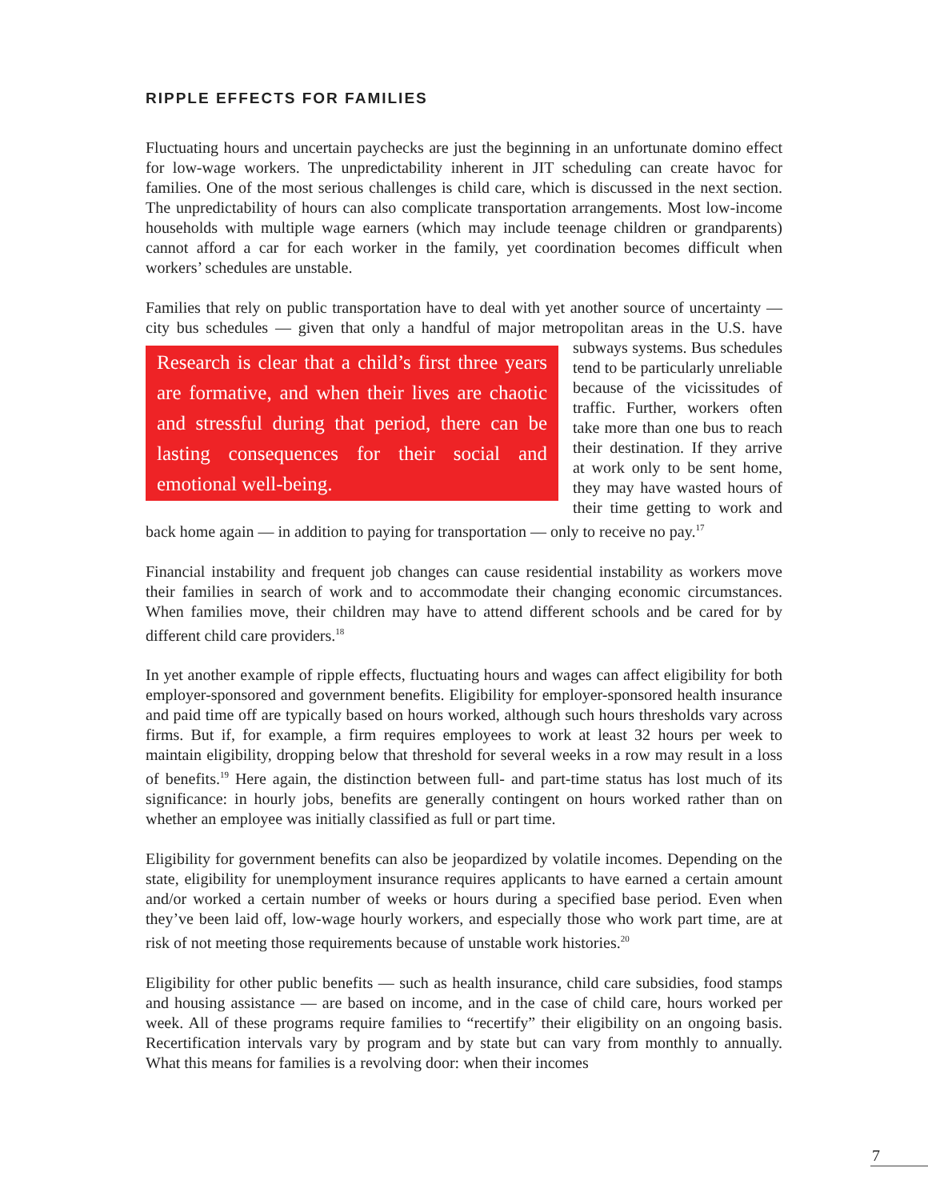RIPPLE EFFECTS FOR FAMILIES
Fluctuating hours and uncertain paychecks are just the beginning in an unfortunate domino effect for low-wage workers. The unpredictability inherent in JIT scheduling can create havoc for families. One of the most serious challenges is child care, which is discussed in the next section. The unpredictability of hours can also complicate transportation arrangements. Most low-income households with multiple wage earners (which may include teenage children or grandparents) cannot afford a car for each worker in the family, yet coordination becomes difficult when workers’ schedules are unstable.
Families that rely on public transportation have to deal with yet another source of uncertainty — city bus schedules — given that only a handful of major metropolitan areas in the Research is clear that a child’s first three years are formative, and when their lives are chaotic and stressful during that period, there can be lasting consequences for their social and emotional well-being. U.S. have subways systems. Bus schedules tend to be particularly unreliable because of the vicissitudes of traffic. Further, workers often take more than one bus to reach their destination. If they arrive at work only to be sent home, they may have wasted hours of their time getting to work and back home again — in addition to paying for transportation — only to receive no pay.<sup>17</sup>
Financial instability and frequent job changes can cause residential instability as workers move their families in search of work and to accommodate their changing economic circumstances. When families move, their children may have to attend different schools and be cared for by different child care providers.<sup>18</sup>
In yet another example of ripple effects, fluctuating hours and wages can affect eligibility for both employer-sponsored and government benefits. Eligibility for employer-sponsored health insurance and paid time off are typically based on hours worked, although such hours thresholds vary across firms. But if, for example, a firm requires employees to work at least 32 hours per week to maintain eligibility, dropping below that threshold for several weeks in a row may result in a loss of benefits.<sup>19</sup> Here again, the distinction between full- and part-time status has lost much of its significance: in hourly jobs, benefits are generally contingent on hours worked rather than on whether an employee was initially classified as full or part time.
Eligibility for government benefits can also be jeopardized by volatile incomes. Depending on the state, eligibility for unemployment insurance requires applicants to have earned a certain amount and/or worked a certain number of weeks or hours during a specified base period. Even when they’ve been laid off, low-wage hourly workers, and especially those who work part time, are at risk of not meeting those requirements because of unstable work histories.<sup>20</sup>
Eligibility for other public benefits — such as health insurance, child care subsidies, food stamps and housing assistance — are based on income, and in the case of child care, hours worked per week. All of these programs require families to “recertify” their eligibility on an ongoing basis. Recertification intervals vary by program and by state but can vary from monthly to annually. What this means for families is a revolving door: when their incomes
7